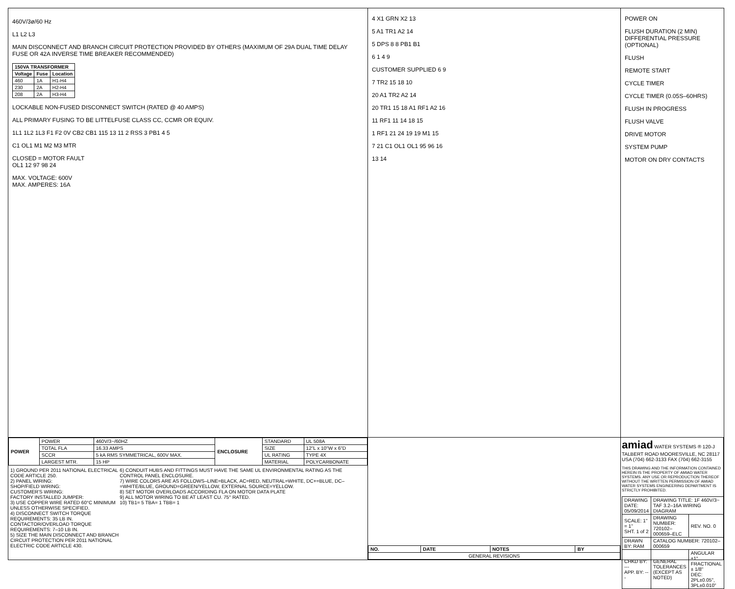460V/3ø/60 Hz
L1 L2 L3
MAIN DISCONNECT AND BRANCH CIRCUIT PROTECTION PROVIDED BY OTHERS (MAXIMUM OF 29A DUAL TIME DELAY FUSE OR 42A INVERSE TIME BREAKER RECOMMENDED)
| 150VA TRANSFORMER | | |
| --- | --- | --- |
| Voltage | Fuse | Location |
| 460 | 1A | H1-H4 |
| 230 | 2A | H2-H4 |
| 208 | 2A | H3-H4 |
LOCKABLE NON-FUSED DISCONNECT SWITCH (RATED @ 40 AMPS)
ALL PRIMARY FUSING TO BE LITTELFUSE CLASS CC, CCMR OR EQUIV.
1L1 1L2 1L3 F1 F2 0V CB2 CB1 115 13 11 2 RSS 3 PB1 4 5
C1 OL1 M1 M2 M3 MTR
CLOSED = MOTOR FAULT
OL1 12 97 98 24
MAX. VOLTAGE: 600V
MAX. AMPERES: 16A
4 X1 GRN X2 13
5 A1 TR1 A2 14
5 DPS 8 8 PB1 B1
6 1 4 9
CUSTOMER SUPPLIED 6 9
7 TR2 15 18 10
20 A1 TR2 A2 14
20 TR1 15 18 A1 RF1 A2 16
11 RF1 11 14 18 15
1 RF1 21 24 19 19 M1 15
7 21 C1 OL1 OL1 95 96 16
13 14
POWER ON
FLUSH DURATION (2 MIN)
DIFFERENTIAL PRESSURE (OPTIONAL)
FLUSH
REMOTE START
CYCLE TIMER
CYCLE TIMER (0.05S–60HRS)
FLUSH IN PROGRESS
FLUSH VALVE
DRIVE MOTOR
SYSTEM PUMP
MOTOR ON DRY CONTACTS
| POWER | POWER | 460V/3~/60HZ | ENCLOSURE | STANDARD | UL 508A |
| | TOTAL FLA | 16.33 AMPS | | SIZE | 12"L x 10"W x 6"D |
| | SCCR | 5 kA RMS SYMMETRICAL, 600V MAX. | | UL RATING | TYPE 4X |
| | LARGEST MTR. | 15 HP | | MATERIAL | POLYCARBONATE |
1) GROUND PER 2011 NATIONAL ELECTRICAL CODE ARTICLE 250.
2) PANEL WIRING:
SHOP/FIELD WIRING:
CUSTOMER'S WIRING:
FACTORY INSTALLED JUMPER:
3) USE COPPER WIRE RATED 60°C MINIMUM UNLESS OTHERWISE SPECIFIED.
4) DISCONNECT SWITCH TORQUE REQUIREMENTS: 35 LB IN. CONTACTOR/OVERLOAD TORQUE REQUIREMENTS: 7–10 LB IN.
5) SIZE THE MAIN DISCONNECT AND BRANCH CIRCUIT PROTECTION PER 2011 NATIONAL ELECTRIC CODE ARTICLE 430.
6) CONDUIT HUBS AND FITTINGS MUST HAVE THE SAME UL ENVIRONMENTAL RATING AS THE CONTROL PANEL ENCLOSURE.
7) WIRE COLORS ARE AS FOLLOWS–LINE=BLACK, AC=RED, NEUTRAL=WHITE, DC+=BLUE, DC–=WHITE/BLUE, GROUND=GREEN/YELLOW, EXTERNAL SOURCE=YELLOW.
8) SET MOTOR OVERLOADS ACCORDING FLA ON MOTOR DATA PLATE
9) ALL MOTOR WIRING TO BE AT LEAST CU. 75° RATED.
10) TB1= 5 TBA= 1 TBB= 1
| NO. | DATE | NOTES | BY |
| --- | --- | --- | --- |
| GENERAL REVISIONS | | | |
amiad WATER SYSTEMS ® 120-J TALBERT ROAD MOORESVILLE, NC 28117 USA (704) 662-3133 FAX (704) 662-3155
THIS DRAWING AND THE INFORMATION CONTAINED HEREIN IS THE PROPERTY OF AMIAD WATER SYSTEMS. ANY USE OR REPRODUCTION THEREOF WITHOUT THE WRITTEN PERMISSION OF AMIAD WATER SYSTEMS ENGINEERING DEPARTMENT IS STRICTLY PROHIBITED.
| DRAWING DATE: 05/09/2014 | DRAWING TITLE: 1F 460V/3~ TAF 3.2–16A WIRING DIAGRAM | |
| SCALE: 1" = 1" SHT. 1 of 2 | DRAWING NUMBER: 720102–000659–ELC | REV. NO. 0 |
| DRAWN BY: RAM | CATALOG NUMBER: 720102–000659 | |
| CHKD BY: --- APP. BY: --- | GENERAL TOLERANCES (EXCEPT AS NOTED) | ANGULAR ±1° FRACTIONAL ± 1/8" DEC: 2PL±0.05", 3PL±0.010" |